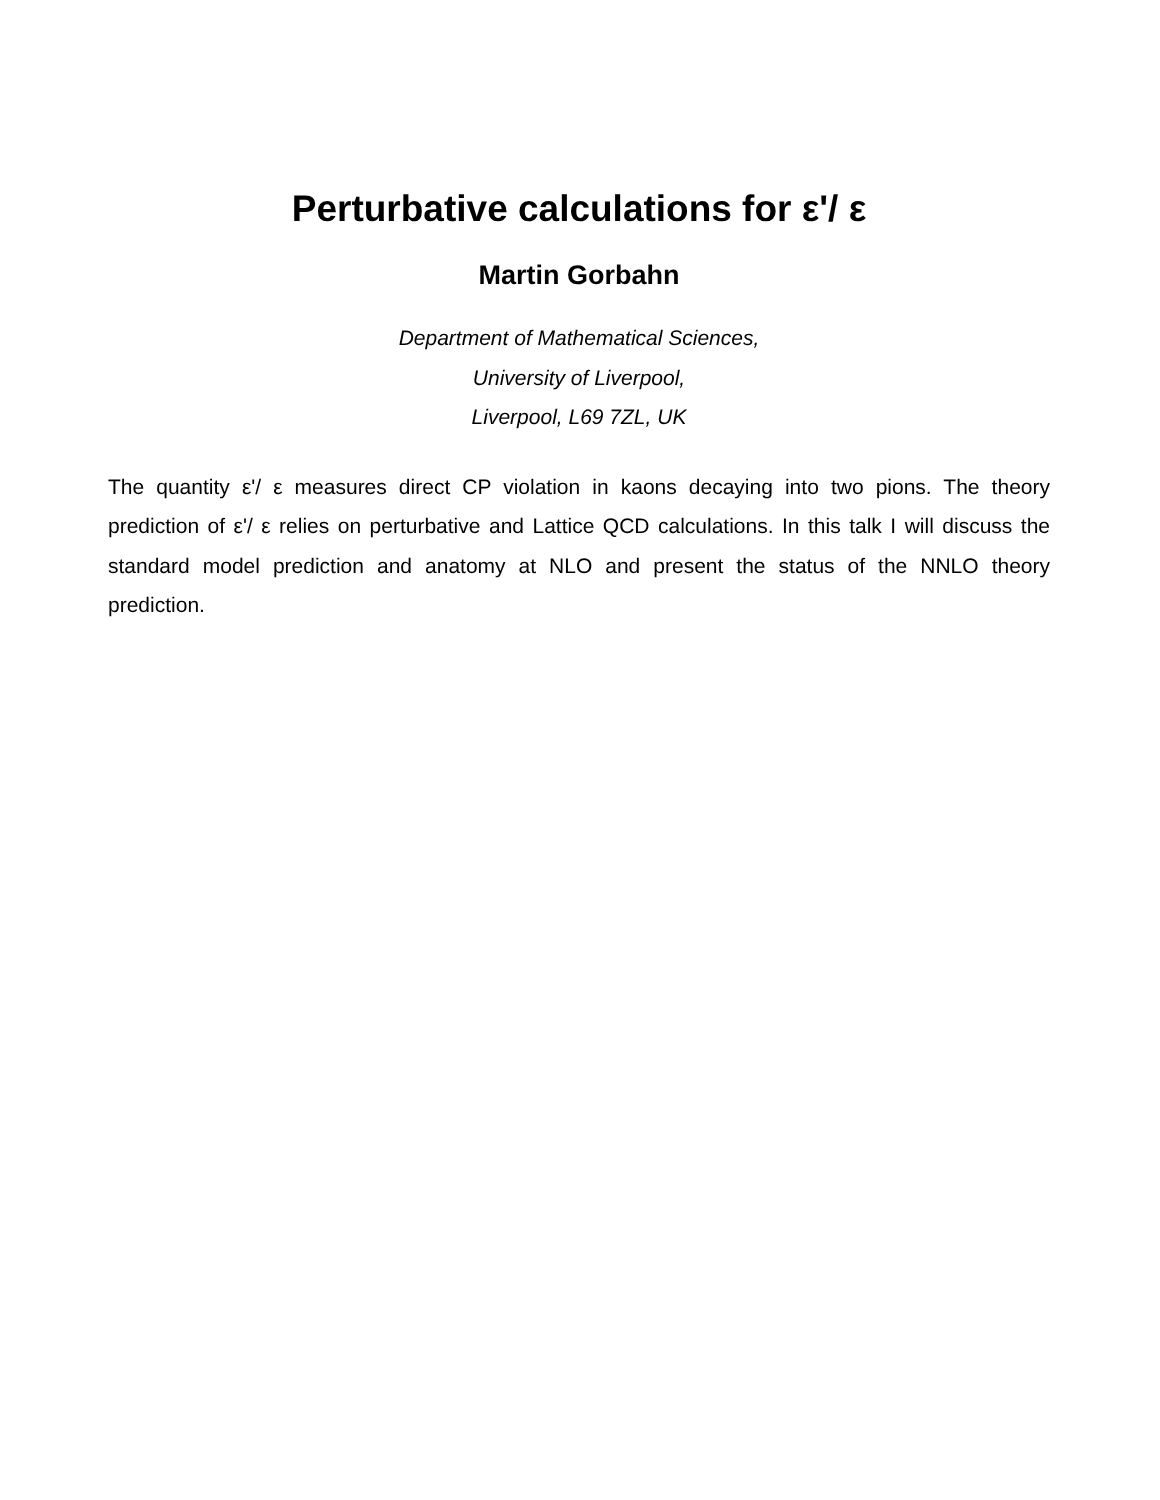Perturbative calculations for ε'/ ε
Martin Gorbahn
Department of Mathematical Sciences,
University of Liverpool,
Liverpool, L69 7ZL, UK
The quantity ε'/ ε measures direct CP violation in kaons decaying into two pions. The theory prediction of ε'/ ε relies on perturbative and Lattice QCD calculations. In this talk I will discuss the standard model prediction and anatomy at NLO and present the status of the NNLO theory prediction.